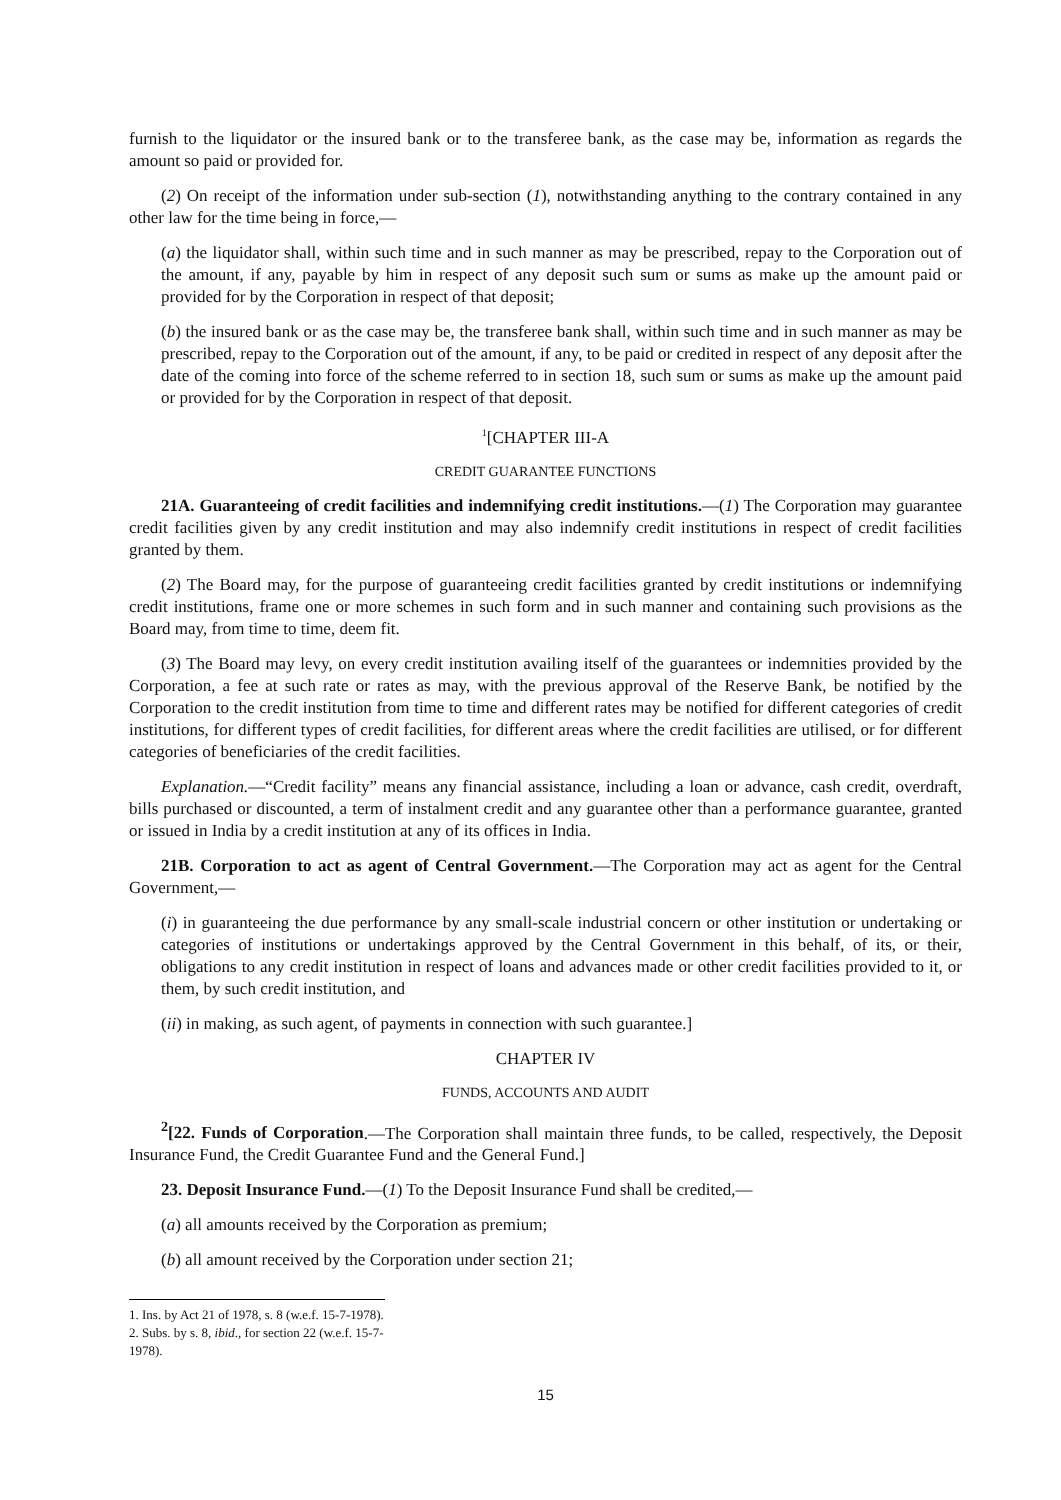furnish to the liquidator or the insured bank or to the transferee bank, as the case may be, information as regards the amount so paid or provided for.
(2) On receipt of the information under sub-section (1), notwithstanding anything to the contrary contained in any other law for the time being in force,—
(a) the liquidator shall, within such time and in such manner as may be prescribed, repay to the Corporation out of the amount, if any, payable by him in respect of any deposit such sum or sums as make up the amount paid or provided for by the Corporation in respect of that deposit;
(b) the insured bank or as the case may be, the transferee bank shall, within such time and in such manner as may be prescribed, repay to the Corporation out of the amount, if any, to be paid or credited in respect of any deposit after the date of the coming into force of the scheme referred to in section 18, such sum or sums as make up the amount paid or provided for by the Corporation in respect of that deposit.
<sup>1</sup> [CHAPTER III-A
CREDIT GUARANTEE FUNCTIONS
21A. Guaranteeing of credit facilities and indemnifying credit institutions.—(1) The Corporation may guarantee credit facilities given by any credit institution and may also indemnify credit institutions in respect of credit facilities granted by them.
(2) The Board may, for the purpose of guaranteeing credit facilities granted by credit institutions or indemnifying credit institutions, frame one or more schemes in such form and in such manner and containing such provisions as the Board may, from time to time, deem fit.
(3) The Board may levy, on every credit institution availing itself of the guarantees or indemnities provided by the Corporation, a fee at such rate or rates as may, with the previous approval of the Reserve Bank, be notified by the Corporation to the credit institution from time to time and different rates may be notified for different categories of credit institutions, for different types of credit facilities, for different areas where the credit facilities are utilised, or for different categories of beneficiaries of the credit facilities.
Explanation.—“Credit facility” means any financial assistance, including a loan or advance, cash credit, overdraft, bills purchased or discounted, a term of instalment credit and any guarantee other than a performance guarantee, granted or issued in India by a credit institution at any of its offices in India.
21B. Corporation to act as agent of Central Government.—The Corporation may act as agent for the Central Government,—
(i) in guaranteeing the due performance by any small-scale industrial concern or other institution or undertaking or categories of institutions or undertakings approved by the Central Government in this behalf, of its, or their, obligations to any credit institution in respect of loans and advances made or other credit facilities provided to it, or them, by such credit institution, and
(ii) in making, as such agent, of payments in connection with such guarantee.]
CHAPTER IV
FUNDS, ACCOUNTS AND AUDIT
<sup>2</sup> [22. Funds of Corporation.—The Corporation shall maintain three funds, to be called, respectively, the Deposit Insurance Fund, the Credit Guarantee Fund and the General Fund.]
23. Deposit Insurance Fund.—(1) To the Deposit Insurance Fund shall be credited,—
(a) all amounts received by the Corporation as premium;
(b) all amount received by the Corporation under section 21;
1. Ins. by Act 21 of 1978, s. 8 (w.e.f. 15-7-1978).
2. Subs. by s. 8, ibid., for section 22 (w.e.f. 15-7-1978).
15